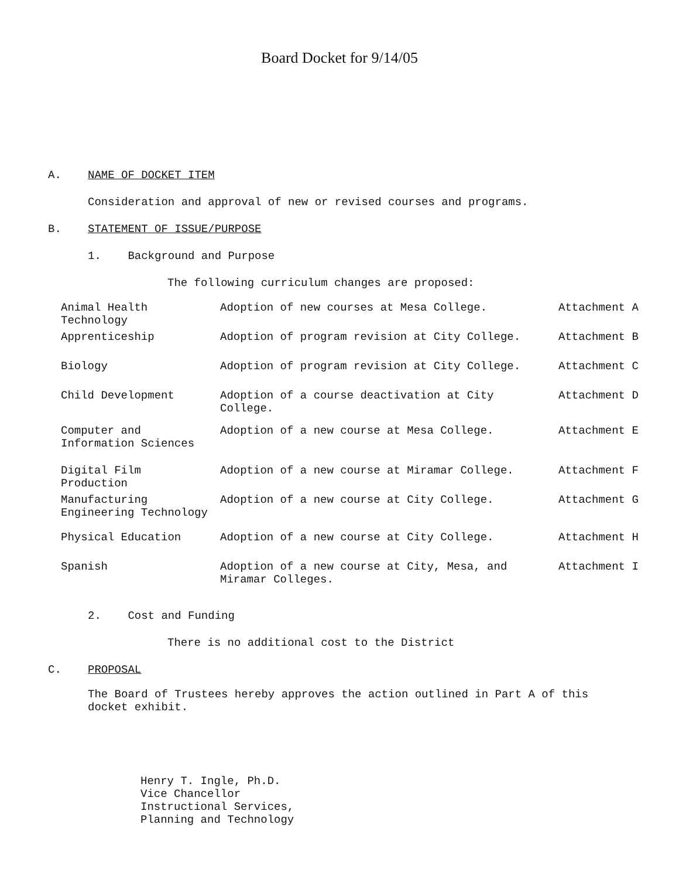Board Docket for 9/14/05
A. NAME OF DOCKET ITEM
Consideration and approval of new or revised courses and programs.
B. STATEMENT OF ISSUE/PURPOSE
1. Background and Purpose
The following curriculum changes are proposed:
| Animal Health Technology | Adoption of new courses at Mesa College. | Attachment A |
| Apprenticeship | Adoption of program revision at City College. | Attachment B |
| Biology | Adoption of program revision at City College. | Attachment C |
| Child Development | Adoption of a course deactivation at City College. | Attachment D |
| Computer and Information Sciences | Adoption of a new course at Mesa College. | Attachment E |
| Digital Film Production | Adoption of a new course at Miramar College. | Attachment F |
| Manufacturing Engineering Technology | Adoption of a new course at City College. | Attachment G |
| Physical Education | Adoption of a new course at City College. | Attachment H |
| Spanish | Adoption of a new course at City, Mesa, and Miramar Colleges. | Attachment I |
2. Cost and Funding
There is no additional cost to the District
C. PROPOSAL
The Board of Trustees hereby approves the action outlined in Part A of this
docket exhibit.
Henry T. Ingle, Ph.D.
Vice Chancellor
Instructional Services,
Planning and Technology